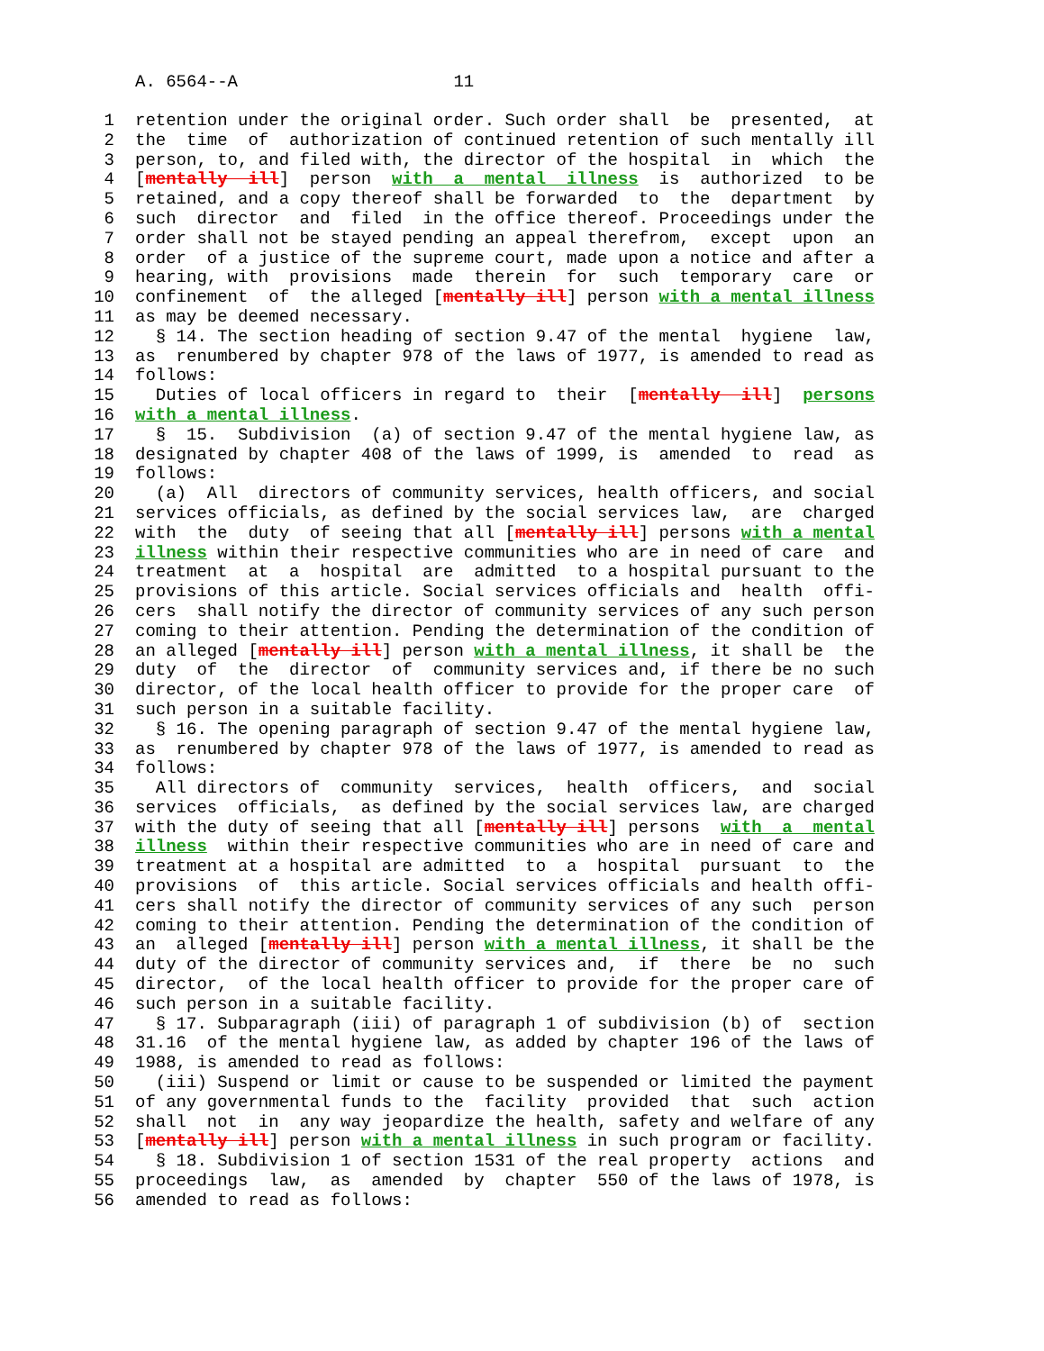A. 6564--A 11
1 retention under the original order. Such order shall be presented, at
2 the time of authorization of continued retention of such mentally ill
3 person, to, and filed with, the director of the hospital in which the
4 [mentally ill] person with a mental illness is authorized to be
5 retained, and a copy thereof shall be forwarded to the department by
6 such director and filed in the office thereof. Proceedings under the
7 order shall not be stayed pending an appeal therefrom, except upon an
8 order of a justice of the supreme court, made upon a notice and after a
9 hearing, with provisions made therein for such temporary care or
10 confinement of the alleged [mentally ill] person with a mental illness
11 as may be deemed necessary.
12 § 14. The section heading of section 9.47 of the mental hygiene law,
13 as renumbered by chapter 978 of the laws of 1977, is amended to read as
14 follows:
15 Duties of local officers in regard to their [mentally ill] persons
16 with a mental illness.
17 § 15. Subdivision (a) of section 9.47 of the mental hygiene law, as
18 designated by chapter 408 of the laws of 1999, is amended to read as
19 follows:
20 (a) All directors of community services, health officers, and social
21 services officials, as defined by the social services law, are charged
22 with the duty of seeing that all [mentally ill] persons with a mental
23 illness within their respective communities who are in need of care and
24 treatment at a hospital are admitted to a hospital pursuant to the
25 provisions of this article. Social services officials and health offi-
26 cers shall notify the director of community services of any such person
27 coming to their attention. Pending the determination of the condition of
28 an alleged [mentally ill] person with a mental illness, it shall be the
29 duty of the director of community services and, if there be no such
30 director, of the local health officer to provide for the proper care of
31 such person in a suitable facility.
32 § 16. The opening paragraph of section 9.47 of the mental hygiene law,
33 as renumbered by chapter 978 of the laws of 1977, is amended to read as
34 follows:
35 All directors of community services, health officers, and social
36 services officials, as defined by the social services law, are charged
37 with the duty of seeing that all [mentally ill] persons with a mental
38 illness within their respective communities who are in need of care and
39 treatment at a hospital are admitted to a hospital pursuant to the
40 provisions of this article. Social services officials and health offi-
41 cers shall notify the director of community services of any such person
42 coming to their attention. Pending the determination of the condition of
43 an alleged [mentally ill] person with a mental illness, it shall be the
44 duty of the director of community services and, if there be no such
45 director, of the local health officer to provide for the proper care of
46 such person in a suitable facility.
47 § 17. Subparagraph (iii) of paragraph 1 of subdivision (b) of section
48 31.16 of the mental hygiene law, as added by chapter 196 of the laws of
49 1988, is amended to read as follows:
50 (iii) Suspend or limit or cause to be suspended or limited the payment
51 of any governmental funds to the facility provided that such action
52 shall not in any way jeopardize the health, safety and welfare of any
53 [mentally ill] person with a mental illness in such program or facility.
54 § 18. Subdivision 1 of section 1531 of the real property actions and
55 proceedings law, as amended by chapter 550 of the laws of 1978, is
56 amended to read as follows: